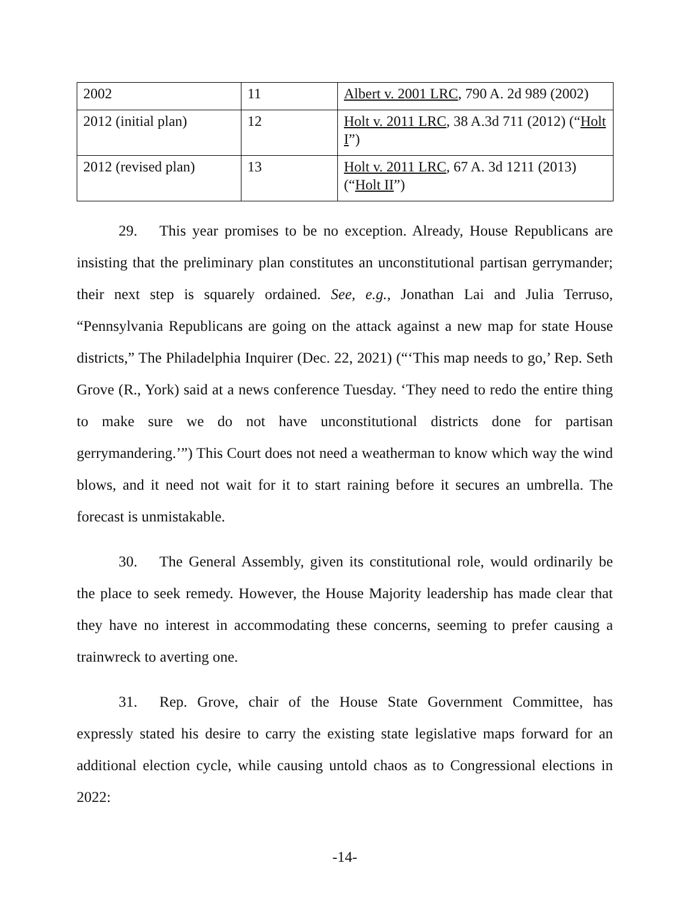| 2002 | 11 | Albert v. 2001 LRC , 790 A. 2d 989 (2002) |
| 2012 (initial plan) | 12 | Holt v. 2011 LRC , 38 A.3d 711 (2012) (“ Holt I ”) |
| 2012 (revised plan) | 13 | Holt v. 2011 LRC , 67 A. 3d 1211 (2013) (“ Holt II ”) |
29. This year promises to be no exception. Already, House Republicans are insisting that the preliminary plan constitutes an unconstitutional partisan gerrymander; their next step is squarely ordained. See, e.g., Jonathan Lai and Julia Terruso, “Pennsylvania Republicans are going on the attack against a new map for state House districts,” The Philadelphia Inquirer (Dec. 22, 2021) (“‘This map needs to go,’ Rep. Seth Grove (R., York) said at a news conference Tuesday. ‘They need to redo the entire thing to make sure we do not have unconstitutional districts done for partisan gerrymandering.’”) This Court does not need a weatherman to know which way the wind blows, and it need not wait for it to start raining before it secures an umbrella. The forecast is unmistakable.
30. The General Assembly, given its constitutional role, would ordinarily be the place to seek remedy. However, the House Majority leadership has made clear that they have no interest in accommodating these concerns, seeming to prefer causing a trainwreck to averting one.
31. Rep. Grove, chair of the House State Government Committee, has expressly stated his desire to carry the existing state legislative maps forward for an additional election cycle, while causing untold chaos as to Congressional elections in 2022:
-14-